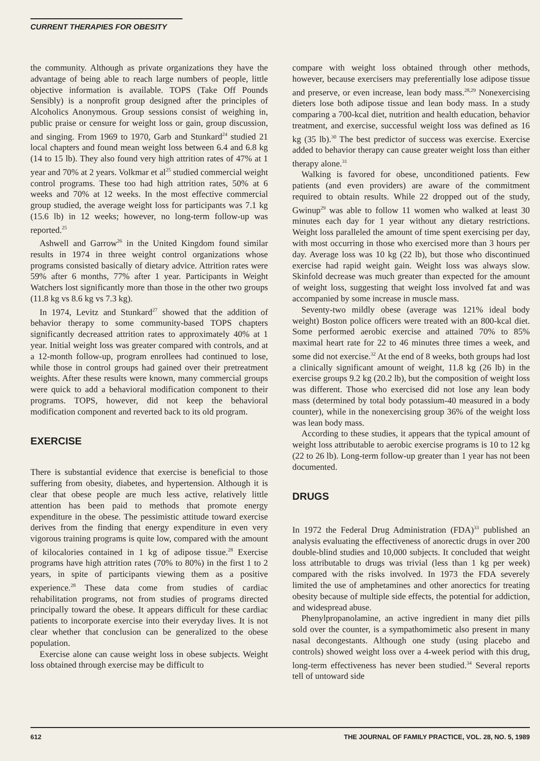CURRENT THERAPIES FOR OBESITY
the community. Although as private organizations they have the advantage of being able to reach large numbers of people, little objective information is available. TOPS (Take Off Pounds Sensibly) is a nonprofit group designed after the principles of Alcoholics Anonymous. Group sessions consist of weighing in, public praise or censure for weight loss or gain, group discussion, and singing. From 1969 to 1970, Garb and Stunkard<sup>24</sup> studied 21 local chapters and found mean weight loss between 6.4 and 6.8 kg (14 to 15 lb). They also found very high attrition rates of 47% at 1 year and 70% at 2 years. Volkmar et al<sup>25</sup> studied commercial weight control programs. These too had high attrition rates, 50% at 6 weeks and 70% at 12 weeks. In the most effective commercial group studied, the average weight loss for participants was 7.1 kg (15.6 lb) in 12 weeks; however, no long-term follow-up was reported.<sup>25</sup>
Ashwell and Garrow<sup>26</sup> in the United Kingdom found similar results in 1974 in three weight control organizations whose programs consisted basically of dietary advice. Attrition rates were 59% after 6 months, 77% after 1 year. Participants in Weight Watchers lost significantly more than those in the other two groups (11.8 kg vs 8.6 kg vs 7.3 kg).
In 1974, Levitz and Stunkard<sup>27</sup> showed that the addition of behavior therapy to some community-based TOPS chapters significantly decreased attrition rates to approximately 40% at 1 year. Initial weight loss was greater compared with controls, and at a 12-month follow-up, program enrollees had continued to lose, while those in control groups had gained over their pretreatment weights. After these results were known, many commercial groups were quick to add a behavioral modification component to their programs. TOPS, however, did not keep the behavioral modification component and reverted back to its old program.
EXERCISE
There is substantial evidence that exercise is beneficial to those suffering from obesity, diabetes, and hypertension. Although it is clear that obese people are much less active, relatively little attention has been paid to methods that promote energy expenditure in the obese. The pessimistic attitude toward exercise derives from the finding that energy expenditure in even very vigorous training programs is quite low, compared with the amount of kilocalories contained in 1 kg of adipose tissue.<sup>28</sup> Exercise programs have high attrition rates (70% to 80%) in the first 1 to 2 years, in spite of participants viewing them as a positive experience.<sup>28</sup> These data come from studies of cardiac rehabilitation programs, not from studies of programs directed principally toward the obese. It appears difficult for these cardiac patients to incorporate exercise into their everyday lives. It is not clear whether that conclusion can be generalized to the obese population.
Exercise alone can cause weight loss in obese subjects. Weight loss obtained through exercise may be difficult to
compare with weight loss obtained through other methods, however, because exercisers may preferentially lose adipose tissue and preserve, or even increase, lean body mass.<sup>28,29</sup> Nonexercising dieters lose both adipose tissue and lean body mass. In a study comparing a 700-kcal diet, nutrition and health education, behavior treatment, and exercise, successful weight loss was defined as 16 kg (35 lb).<sup>30</sup> The best predictor of success was exercise. Exercise added to behavior therapy can cause greater weight loss than either therapy alone.<sup>31</sup>
Walking is favored for obese, unconditioned patients. Few patients (and even providers) are aware of the commitment required to obtain results. While 22 dropped out of the study, Gwinup<sup>29</sup> was able to follow 11 women who walked at least 30 minutes each day for 1 year without any dietary restrictions. Weight loss paralleled the amount of time spent exercising per day, with most occurring in those who exercised more than 3 hours per day. Average loss was 10 kg (22 lb), but those who discontinued exercise had rapid weight gain. Weight loss was always slow. Skinfold decrease was much greater than expected for the amount of weight loss, suggesting that weight loss involved fat and was accompanied by some increase in muscle mass.
Seventy-two mildly obese (average was 121% ideal body weight) Boston police officers were treated with an 800-kcal diet. Some performed aerobic exercise and attained 70% to 85% maximal heart rate for 22 to 46 minutes three times a week, and some did not exercise.<sup>32</sup> At the end of 8 weeks, both groups had lost a clinically significant amount of weight, 11.8 kg (26 lb) in the exercise groups 9.2 kg (20.2 lb), but the composition of weight loss was different. Those who exercised did not lose any lean body mass (determined by total body potassium-40 measured in a body counter), while in the nonexercising group 36% of the weight loss was lean body mass.
According to these studies, it appears that the typical amount of weight loss attributable to aerobic exercise programs is 10 to 12 kg (22 to 26 lb). Long-term follow-up greater than 1 year has not been documented.
DRUGS
In 1972 the Federal Drug Administration (FDA)<sup>33</sup> published an analysis evaluating the effectiveness of anorectic drugs in over 200 double-blind studies and 10,000 subjects. It concluded that weight loss attributable to drugs was trivial (less than 1 kg per week) compared with the risks involved. In 1973 the FDA severely limited the use of amphetamines and other anorectics for treating obesity because of multiple side effects, the potential for addiction, and widespread abuse.
Phenylpropanolamine, an active ingredient in many diet pills sold over the counter, is a sympathomimetic also present in many nasal decongestants. Although one study (using placebo and controls) showed weight loss over a 4-week period with this drug, long-term effectiveness has never been studied.<sup>34</sup> Several reports tell of untoward side
612 THE JOURNAL OF FAMILY PRACTICE, VOL. 28, NO. 5, 1989